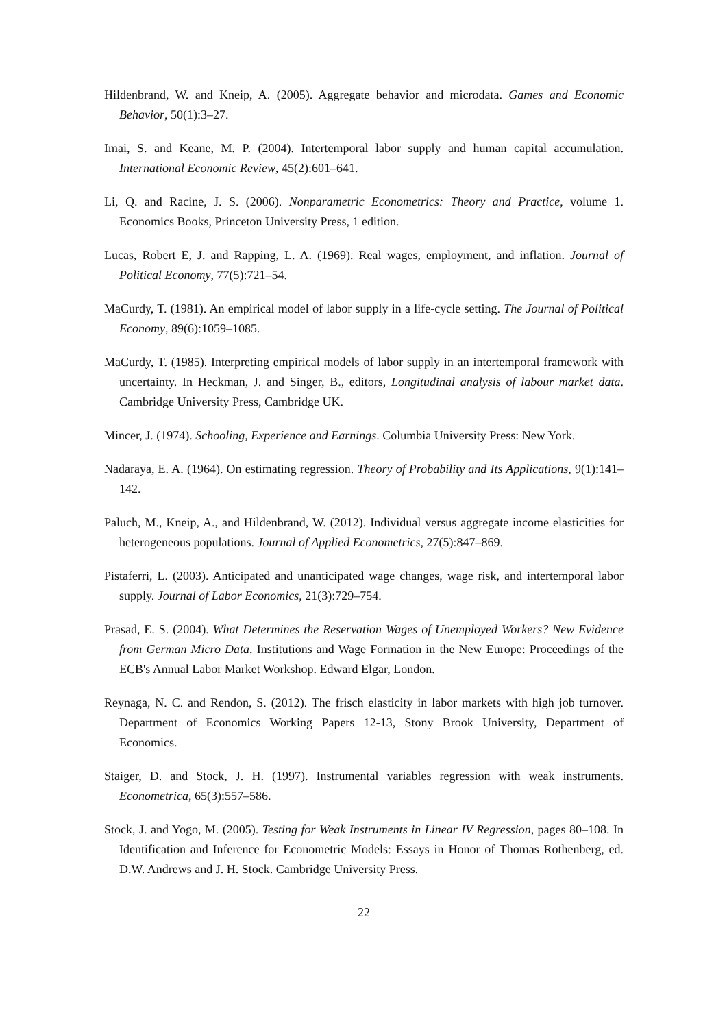Hildenbrand, W. and Kneip, A. (2005). Aggregate behavior and microdata. Games and Economic Behavior, 50(1):3–27.
Imai, S. and Keane, M. P. (2004). Intertemporal labor supply and human capital accumulation. International Economic Review, 45(2):601–641.
Li, Q. and Racine, J. S. (2006). Nonparametric Econometrics: Theory and Practice, volume 1. Economics Books, Princeton University Press, 1 edition.
Lucas, Robert E, J. and Rapping, L. A. (1969). Real wages, employment, and inflation. Journal of Political Economy, 77(5):721–54.
MaCurdy, T. (1981). An empirical model of labor supply in a life-cycle setting. The Journal of Political Economy, 89(6):1059–1085.
MaCurdy, T. (1985). Interpreting empirical models of labor supply in an intertemporal framework with uncertainty. In Heckman, J. and Singer, B., editors, Longitudinal analysis of labour market data. Cambridge University Press, Cambridge UK.
Mincer, J. (1974). Schooling, Experience and Earnings. Columbia University Press: New York.
Nadaraya, E. A. (1964). On estimating regression. Theory of Probability and Its Applications, 9(1):141–142.
Paluch, M., Kneip, A., and Hildenbrand, W. (2012). Individual versus aggregate income elasticities for heterogeneous populations. Journal of Applied Econometrics, 27(5):847–869.
Pistaferri, L. (2003). Anticipated and unanticipated wage changes, wage risk, and intertemporal labor supply. Journal of Labor Economics, 21(3):729–754.
Prasad, E. S. (2004). What Determines the Reservation Wages of Unemployed Workers? New Evidence from German Micro Data. Institutions and Wage Formation in the New Europe: Proceedings of the ECB's Annual Labor Market Workshop. Edward Elgar, London.
Reynaga, N. C. and Rendon, S. (2012). The frisch elasticity in labor markets with high job turnover. Department of Economics Working Papers 12-13, Stony Brook University, Department of Economics.
Staiger, D. and Stock, J. H. (1997). Instrumental variables regression with weak instruments. Econometrica, 65(3):557–586.
Stock, J. and Yogo, M. (2005). Testing for Weak Instruments in Linear IV Regression, pages 80–108. In Identification and Inference for Econometric Models: Essays in Honor of Thomas Rothenberg, ed. D.W. Andrews and J. H. Stock. Cambridge University Press.
22